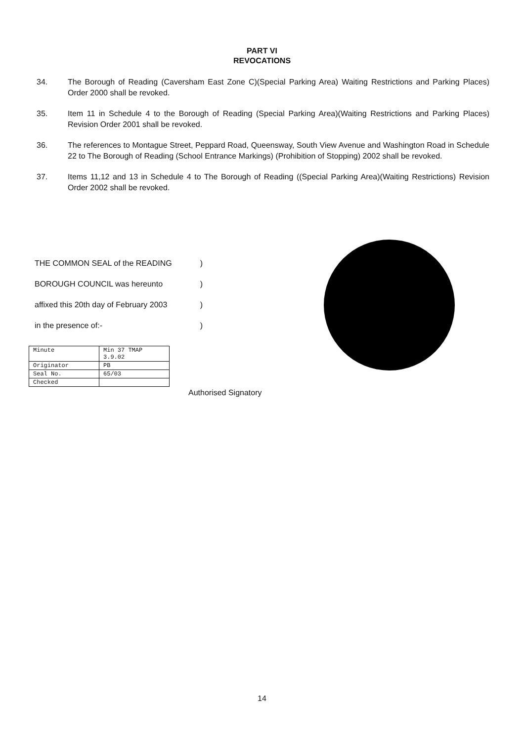PART VI
REVOCATIONS
34. The Borough of Reading (Caversham East Zone C)(Special Parking Area) Waiting Restrictions and Parking Places) Order 2000 shall be revoked.
35. Item 11 in Schedule 4 to the Borough of Reading (Special Parking Area)(Waiting Restrictions and Parking Places) Revision Order 2001 shall be revoked.
36. The references to Montague Street, Peppard Road, Queensway, South View Avenue and Washington Road in Schedule 22 to The Borough of Reading (School Entrance Markings) (Prohibition of Stopping) 2002 shall be revoked.
37. Items 11,12 and 13 in Schedule 4 to The Borough of Reading ((Special Parking Area)(Waiting Restrictions) Revision Order 2002 shall be revoked.
THE COMMON SEAL of the READING)
BOROUGH COUNCIL was hereunto)
affixed this 20th day of February 2003)
in the presence of:-)
| Minute | Min 37 TMAP 3.9.02 |
| Originator | PB |
| Seal No. | 65/03 |
| Checked | |
Authorised Signatory
14